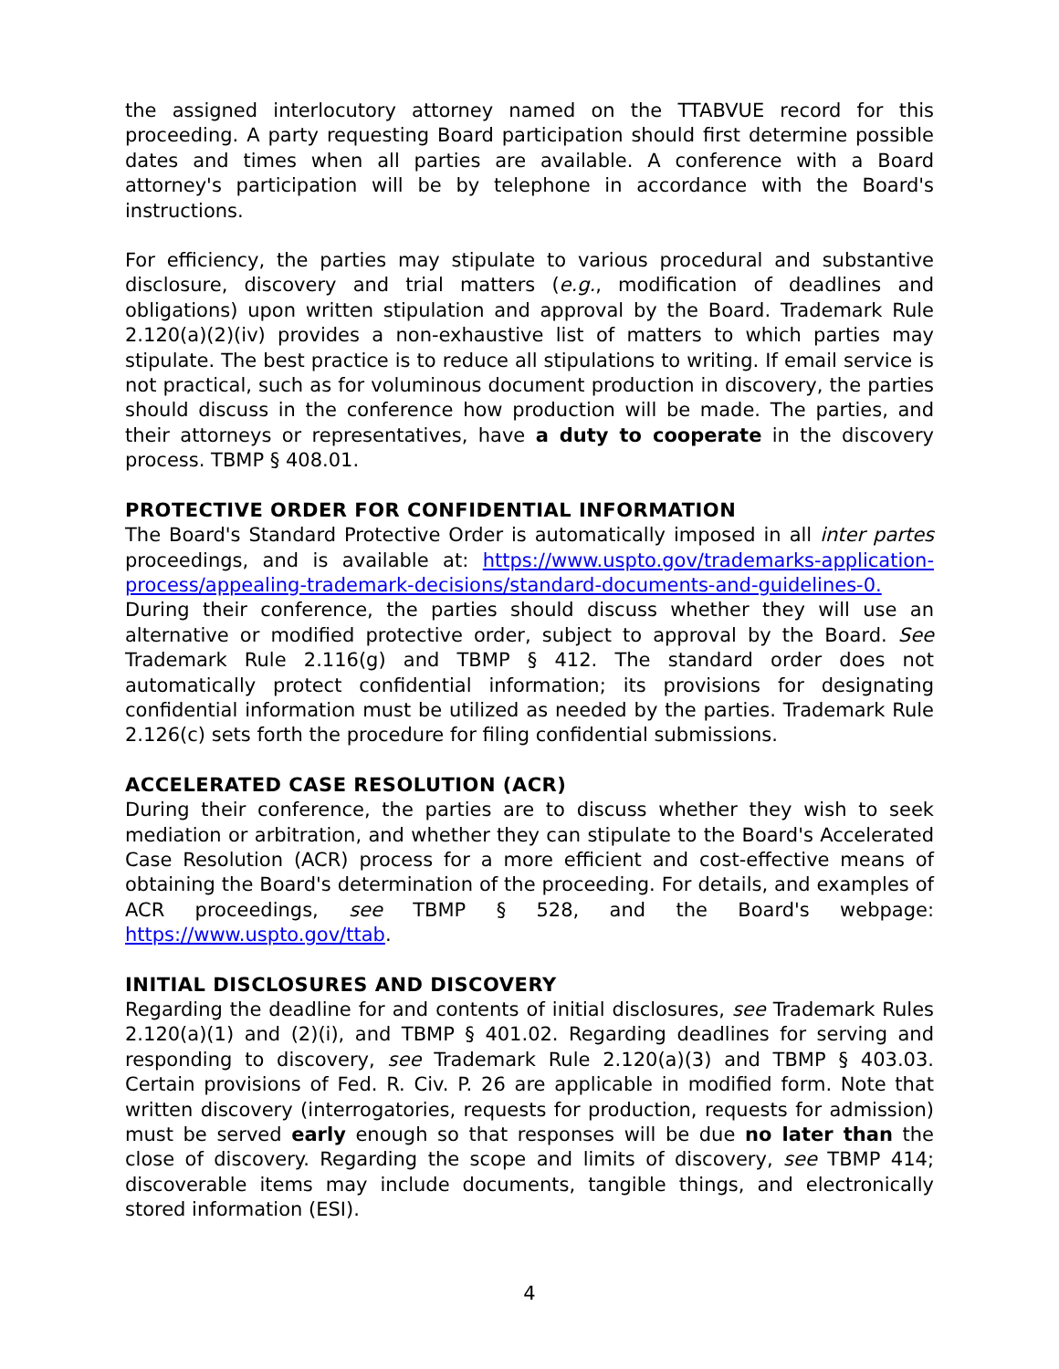the assigned interlocutory attorney named on the TTABVUE record for this proceeding. A party requesting Board participation should first determine possible dates and times when all parties are available. A conference with a Board attorney's participation will be by telephone in accordance with the Board's instructions.
For efficiency, the parties may stipulate to various procedural and substantive disclosure, discovery and trial matters (e.g., modification of deadlines and obligations) upon written stipulation and approval by the Board. Trademark Rule 2.120(a)(2)(iv) provides a non-exhaustive list of matters to which parties may stipulate. The best practice is to reduce all stipulations to writing. If email service is not practical, such as for voluminous document production in discovery, the parties should discuss in the conference how production will be made. The parties, and their attorneys or representatives, have a duty to cooperate in the discovery process. TBMP § 408.01.
PROTECTIVE ORDER FOR CONFIDENTIAL INFORMATION
The Board's Standard Protective Order is automatically imposed in all inter partes proceedings, and is available at: https://www.uspto.gov/trademarks-application-process/appealing-trademark-decisions/standard-documents-and-guidelines-0.
During their conference, the parties should discuss whether they will use an alternative or modified protective order, subject to approval by the Board. See Trademark Rule 2.116(g) and TBMP § 412. The standard order does not automatically protect confidential information; its provisions for designating confidential information must be utilized as needed by the parties. Trademark Rule 2.126(c) sets forth the procedure for filing confidential submissions.
ACCELERATED CASE RESOLUTION (ACR)
During their conference, the parties are to discuss whether they wish to seek mediation or arbitration, and whether they can stipulate to the Board's Accelerated Case Resolution (ACR) process for a more efficient and cost-effective means of obtaining the Board's determination of the proceeding. For details, and examples of ACR proceedings, see TBMP § 528, and the Board's webpage: https://www.uspto.gov/ttab.
INITIAL DISCLOSURES AND DISCOVERY
Regarding the deadline for and contents of initial disclosures, see Trademark Rules 2.120(a)(1) and (2)(i), and TBMP § 401.02. Regarding deadlines for serving and responding to discovery, see Trademark Rule 2.120(a)(3) and TBMP § 403.03. Certain provisions of Fed. R. Civ. P. 26 are applicable in modified form. Note that written discovery (interrogatories, requests for production, requests for admission) must be served early enough so that responses will be due no later than the close of discovery. Regarding the scope and limits of discovery, see TBMP 414; discoverable items may include documents, tangible things, and electronically stored information (ESI).
4